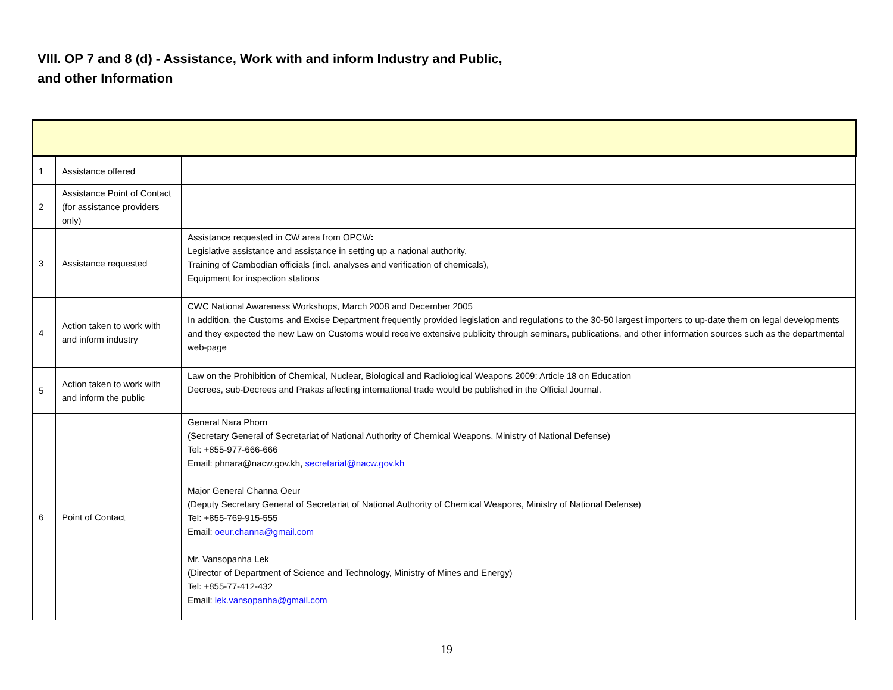VIII. OP 7 and 8 (d) - Assistance, Work with and inform Industry and Public, and other Information
| 1 | Assistance offered | |
| 2 | Assistance Point of Contact (for assistance providers only) | |
| 3 | Assistance requested | Assistance requested in CW area from OPCW : Legislative assistance and assistance in setting up a national authority, Training of Cambodian officials (incl. analyses and verification of chemicals), Equipment for inspection stations |
| 4 | Action taken to work with and inform industry | CWC National Awareness Workshops, March 2008 and December 2005 In addition, the Customs and Excise Department frequently provided legislation and regulations to the 30-50 largest importers to up-date them on legal developments and they expected the new Law on Customs would receive extensive publicity through seminars, publications, and other information sources such as the departmental web-page |
| 5 | Action taken to work with and inform the public | Law on the Prohibition of Chemical, Nuclear, Biological and Radiological Weapons 2009: Article 18 on Education Decrees, sub-Decrees and Prakas affecting international trade would be published in the Official Journal. |
| 6 | Point of Contact | General Nara Phorn (Secretary General of Secretariat of National Authority of Chemical Weapons, Ministry of National Defense) Tel: +855-977-666-666 Email: phnara@nacw.gov.kh, secretariat@nacw.gov.kh Major General Channa Oeur (Deputy Secretary General of Secretariat of National Authority of Chemical Weapons, Ministry of National Defense) Tel: +855-769-915-555 Email: oeur.channa@gmail.com Mr. Vansopanha Lek (Director of Department of Science and Technology, Ministry of Mines and Energy) Tel: +855-77-412-432 Email: lek.vansopanha@gmail.com |
19